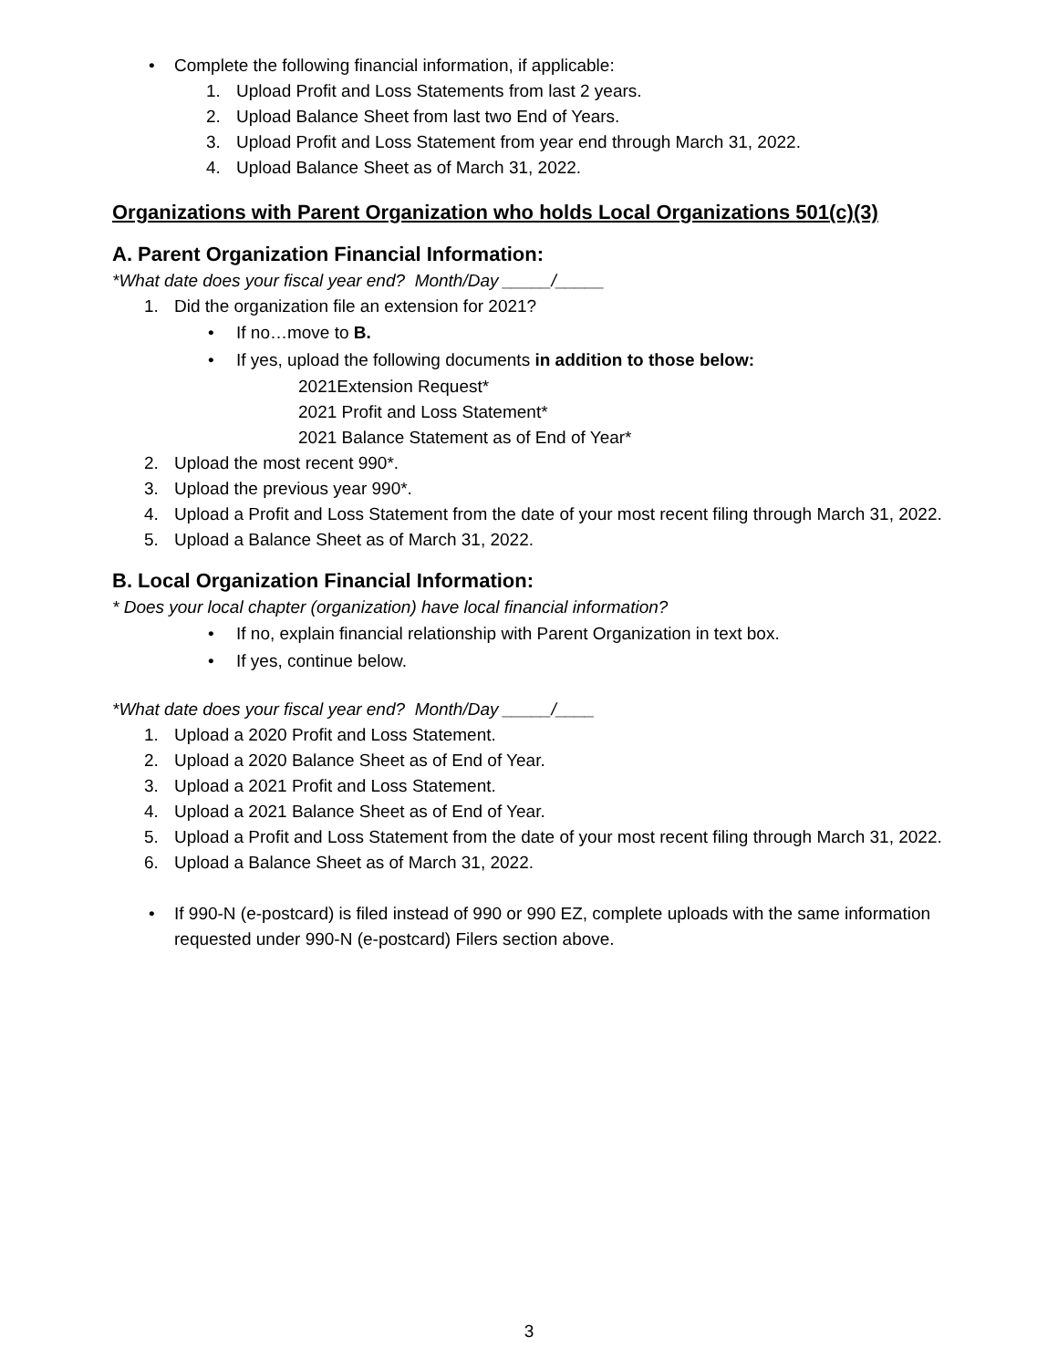• Complete the following financial information, if applicable:
1. Upload Profit and Loss Statements from last 2 years.
2. Upload Balance Sheet from last two End of Years.
3. Upload Profit and Loss Statement from year end through March 31, 2022.
4. Upload Balance Sheet as of March 31, 2022.
Organizations with Parent Organization who holds Local Organizations 501(c)(3)
A. Parent Organization Financial Information:
*What date does your fiscal year end? Month/Day _____/_____
1. Did the organization file an extension for 2021?
• If no…move to B.
• If yes, upload the following documents in addition to those below:
2021Extension Request*
2021 Profit and Loss Statement*
2021 Balance Statement as of End of Year*
2. Upload the most recent 990*.
3. Upload the previous year 990*.
4. Upload a Profit and Loss Statement from the date of your most recent filing through March 31, 2022.
5. Upload a Balance Sheet as of March 31, 2022.
B. Local Organization Financial Information:
* Does your local chapter (organization) have local financial information?
• If no, explain financial relationship with Parent Organization in text box.
• If yes, continue below.
*What date does your fiscal year end? Month/Day _____/____
1. Upload a 2020 Profit and Loss Statement.
2. Upload a 2020 Balance Sheet as of End of Year.
3. Upload a 2021 Profit and Loss Statement.
4. Upload a 2021 Balance Sheet as of End of Year.
5. Upload a Profit and Loss Statement from the date of your most recent filing through March 31, 2022.
6. Upload a Balance Sheet as of March 31, 2022.
• If 990-N (e-postcard) is filed instead of 990 or 990 EZ, complete uploads with the same information requested under 990-N (e-postcard) Filers section above.
3